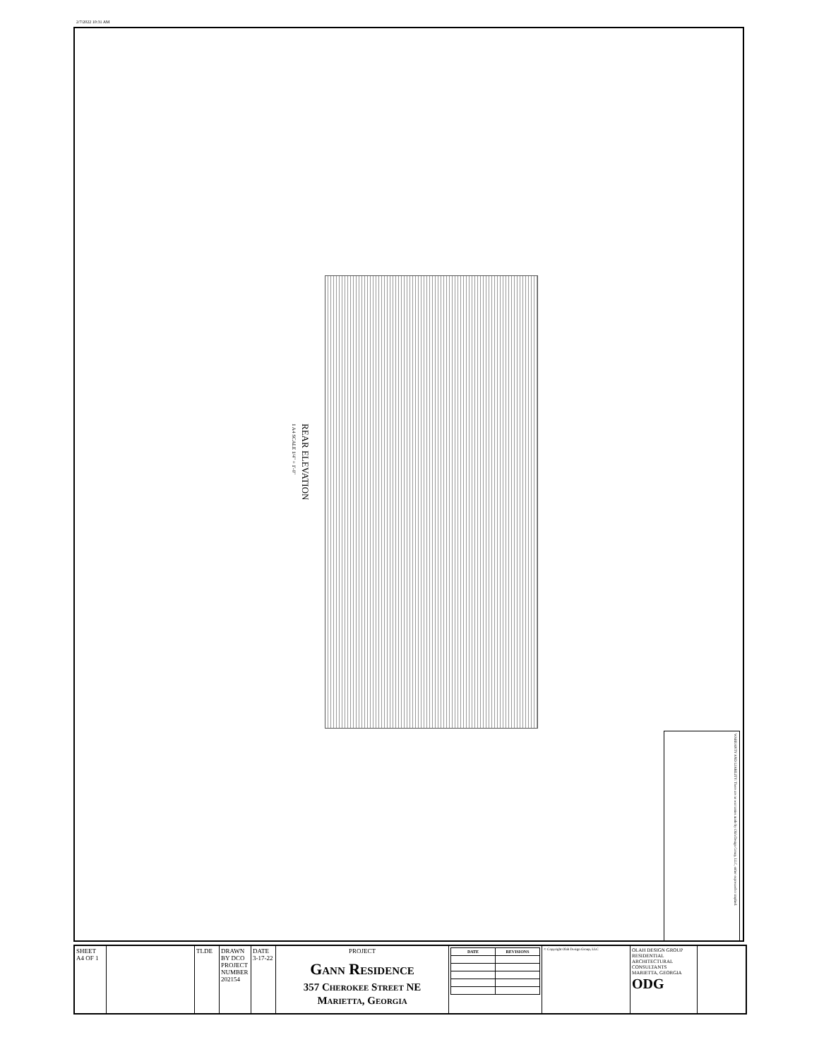2/7/2022 10:31 AM
REAR ELEVATION
1 A4 SCALE 1/4" = 1'-0"
WARRANTY AND LIABILITY: There are no warranties made by Olah Design Group, LLC, either expressed or implied.
SHEET A4 OF 1
TLDE DRAWN BY DCO
PROJECT NUMBER 202154
DATE 3-17-22
PROJECT
Gann Residence
357 Cherokee Street NE
Marietta, Georgia
| DATE | REVISIONS |
| --- | --- |
© Copyright Olah Design Group, LLC
OLAH DESIGN GROUP
RESIDENTIAL ARCHITECTURAL CONSULTANTS
MARIETTA, GEORGIA
ODG